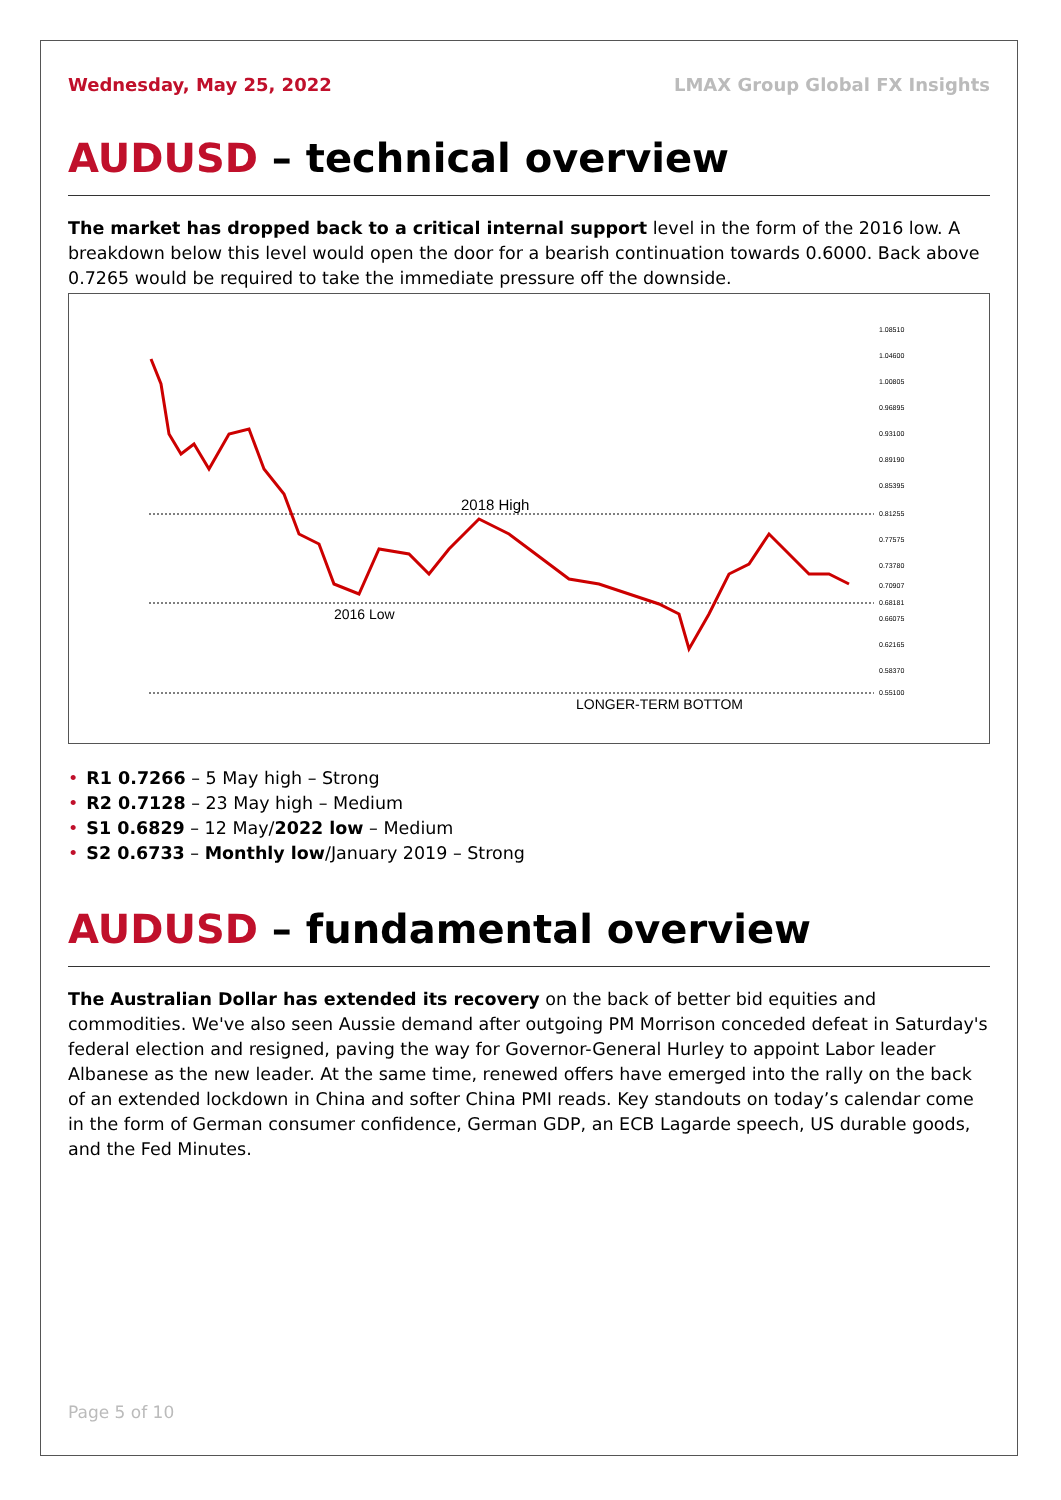Wednesday, May 25, 2022 LMAX Group Global FX Insights
AUDUSD – technical overview
The market has dropped back to a critical internal support level in the form of the 2016 low. A breakdown below this level would open the door for a bearish continuation towards 0.6000. Back above 0.7265 would be required to take the immediate pressure off the downside.
2018 High
2016 Low
LONGER-TERM BOTTOM
1.08510
1.04600
1.00805
0.96895
0.93100
0.89190
0.85395
0.81255
0.77575
0.73780
0.70907
0.68181
0.66075
0.62165
0.58370
0.55100
• R1 0.7266 – 5 May high – Strong
• R2 0.7128 – 23 May high – Medium
• S1 0.6829 – 12 May/2022 low – Medium
• S2 0.6733 – Monthly low/January 2019 – Strong
AUDUSD – fundamental overview
The Australian Dollar has extended its recovery on the back of better bid equities and commodities. We've also seen Aussie demand after outgoing PM Morrison conceded defeat in Saturday's federal election and resigned, paving the way for Governor-General Hurley to appoint Labor leader Albanese as the new leader. At the same time, renewed offers have emerged into the rally on the back of an extended lockdown in China and softer China PMI reads. Key standouts on today’s calendar come in the form of German consumer confidence, German GDP, an ECB Lagarde speech, US durable goods, and the Fed Minutes.
Page 5 of 10